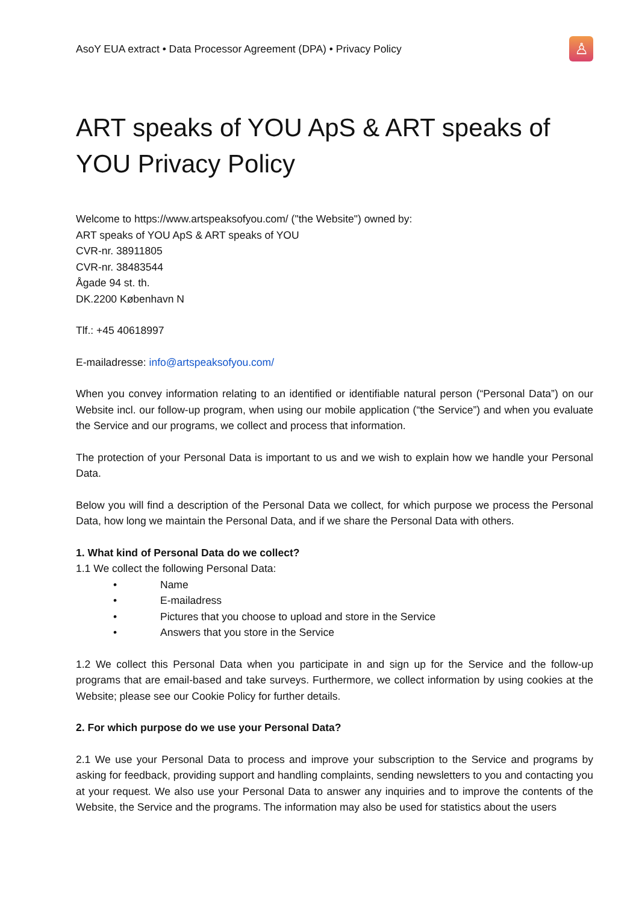AsoY EUA extract • Data Processor Agreement (DPA) • Privacy Policy
♙
ART speaks of YOU ApS & ART speaks of YOU Privacy Policy
Welcome to https://www.artspeaksofyou.com/ ("the Website") owned by:
ART speaks of YOU ApS & ART speaks of YOU
CVR-nr. 38911805
CVR-nr. 38483544
Ågade 94 st. th.
DK.2200 København N
Tlf.: +45 40618997
E-mailadresse: info@artspeaksofyou.com/
When you convey information relating to an identified or identifiable natural person (“Personal Data”) on our Website incl. our follow-up program, when using our mobile application (“the Service”) and when you evaluate the Service and our programs, we collect and process that information.
The protection of your Personal Data is important to us and we wish to explain how we handle your Personal Data.
Below you will find a description of the Personal Data we collect, for which purpose we process the Personal Data, how long we maintain the Personal Data, and if we share the Personal Data with others.
1. What kind of Personal Data do we collect?
1.1 We collect the following Personal Data:
• Name
• E-mailadress
• Pictures that you choose to upload and store in the Service
• Answers that you store in the Service
1.2 We collect this Personal Data when you participate in and sign up for the Service and the follow-up programs that are email-based and take surveys. Furthermore, we collect information by using cookies at the Website; please see our Cookie Policy for further details.
2. For which purpose do we use your Personal Data?
2.1 We use your Personal Data to process and improve your subscription to the Service and programs by asking for feedback, providing support and handling complaints, sending newsletters to you and contacting you at your request. We also use your Personal Data to answer any inquiries and to improve the contents of the Website, the Service and the programs. The information may also be used for statistics about the users